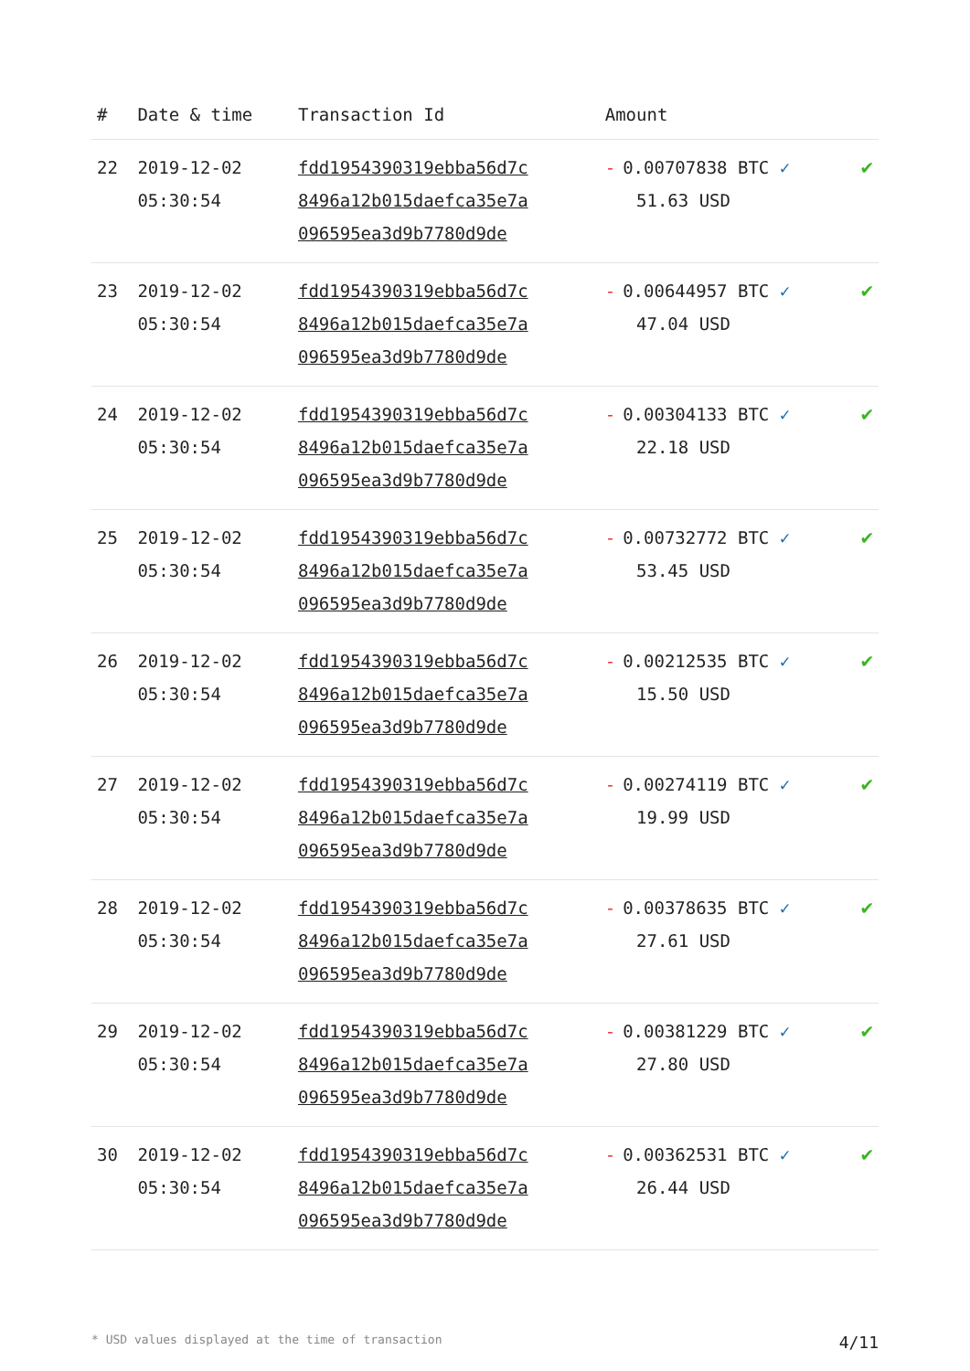| # | Date & time | Transaction Id | Amount | |
| --- | --- | --- | --- | --- |
| 22 | 2019-12-02 05:30:54 | fdd1954390319ebba56d7c 8496a12b015daefca35e7a 096595ea3d9b7780d9de | - 0.00707838 BTC ✓ 51.63 USD | ✔ |
| 23 | 2019-12-02 05:30:54 | fdd1954390319ebba56d7c 8496a12b015daefca35e7a 096595ea3d9b7780d9de | - 0.00644957 BTC ✓ 47.04 USD | ✔ |
| 24 | 2019-12-02 05:30:54 | fdd1954390319ebba56d7c 8496a12b015daefca35e7a 096595ea3d9b7780d9de | - 0.00304133 BTC ✓ 22.18 USD | ✔ |
| 25 | 2019-12-02 05:30:54 | fdd1954390319ebba56d7c 8496a12b015daefca35e7a 096595ea3d9b7780d9de | - 0.00732772 BTC ✓ 53.45 USD | ✔ |
| 26 | 2019-12-02 05:30:54 | fdd1954390319ebba56d7c 8496a12b015daefca35e7a 096595ea3d9b7780d9de | - 0.00212535 BTC ✓ 15.50 USD | ✔ |
| 27 | 2019-12-02 05:30:54 | fdd1954390319ebba56d7c 8496a12b015daefca35e7a 096595ea3d9b7780d9de | - 0.00274119 BTC ✓ 19.99 USD | ✔ |
| 28 | 2019-12-02 05:30:54 | fdd1954390319ebba56d7c 8496a12b015daefca35e7a 096595ea3d9b7780d9de | - 0.00378635 BTC ✓ 27.61 USD | ✔ |
| 29 | 2019-12-02 05:30:54 | fdd1954390319ebba56d7c 8496a12b015daefca35e7a 096595ea3d9b7780d9de | - 0.00381229 BTC ✓ 27.80 USD | ✔ |
| 30 | 2019-12-02 05:30:54 | fdd1954390319ebba56d7c 8496a12b015daefca35e7a 096595ea3d9b7780d9de | - 0.00362531 BTC ✓ 26.44 USD | ✔ |
* USD values displayed at the time of transaction 4/11